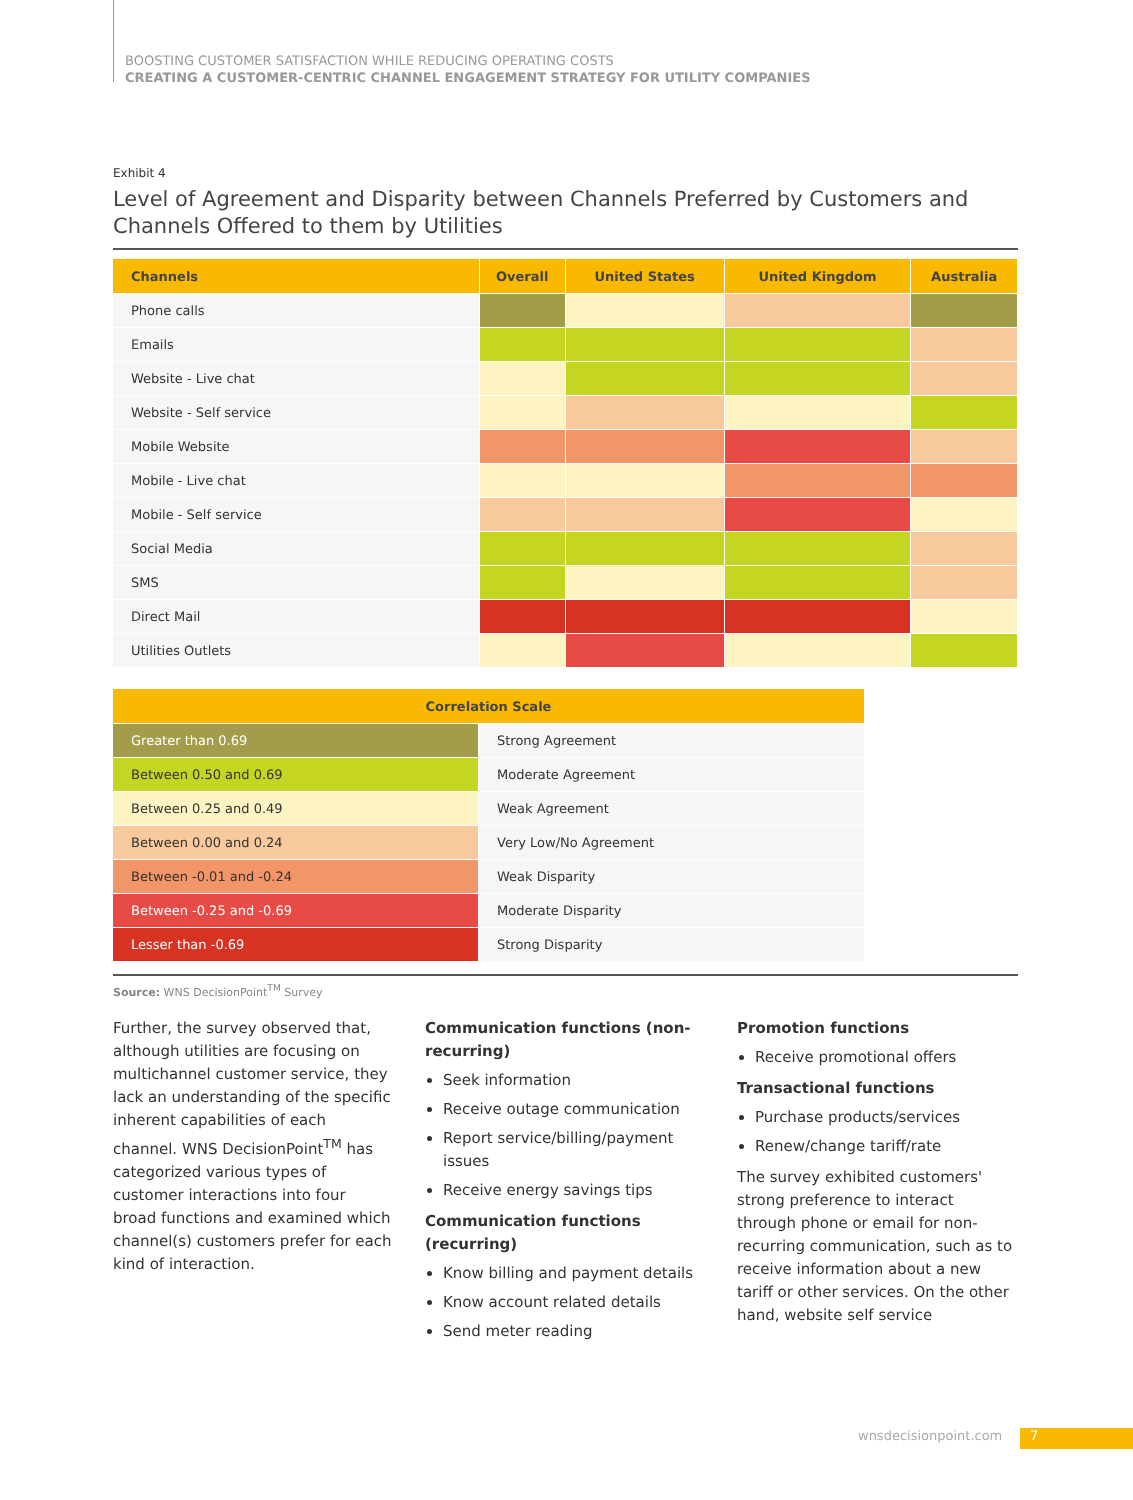BOOSTING CUSTOMER SATISFACTION WHILE REDUCING OPERATING COSTS
CREATING A CUSTOMER-CENTRIC CHANNEL ENGAGEMENT STRATEGY FOR UTILITY COMPANIES
Exhibit 4
Level of Agreement and Disparity between Channels Preferred by Customers and Channels Offered to them by Utilities
| Channels | Overall | United States | United Kingdom | Australia |
| --- | --- | --- | --- | --- |
| Phone calls | | | | |
| Emails | | | | |
| Website - Live chat | | | | |
| Website - Self service | | | | |
| Mobile Website | | | | |
| Mobile - Live chat | | | | |
| Mobile - Self service | | | | |
| Social Media | | | | |
| SMS | | | | |
| Direct Mail | | | | |
| Utilities Outlets | | | | |
| Correlation Scale | |
| --- | --- |
| Greater than 0.69 | Strong Agreement |
| Between 0.50 and 0.69 | Moderate Agreement |
| Between 0.25 and 0.49 | Weak Agreement |
| Between 0.00 and 0.24 | Very Low/No Agreement |
| Between -0.01 and -0.24 | Weak Disparity |
| Between -0.25 and -0.69 | Moderate Disparity |
| Lesser than -0.69 | Strong Disparity |
Source: WNS DecisionPoint<sup>TM</sup> Survey
Further, the survey observed that, although utilities are focusing on multichannel customer service, they lack an understanding of the specific inherent capabilities of each channel. WNS DecisionPoint<sup>TM</sup> has categorized various types of customer interactions into four broad functions and examined which channel(s) customers prefer for each kind of interaction.
Communication functions (non-recurring)
Seek information
Receive outage communication
Report service/billing/payment issues
Receive energy savings tips
Communication functions (recurring)
Know billing and payment details
Know account related details
Send meter reading
Promotion functions
Receive promotional offers
Transactional functions
Purchase products/services
Renew/change tariff/rate
The survey exhibited customers' strong preference to interact through phone or email for non-recurring communication, such as to receive information about a new tariff or other services. On the other hand, website self service
wnsdecisionpoint.com 7